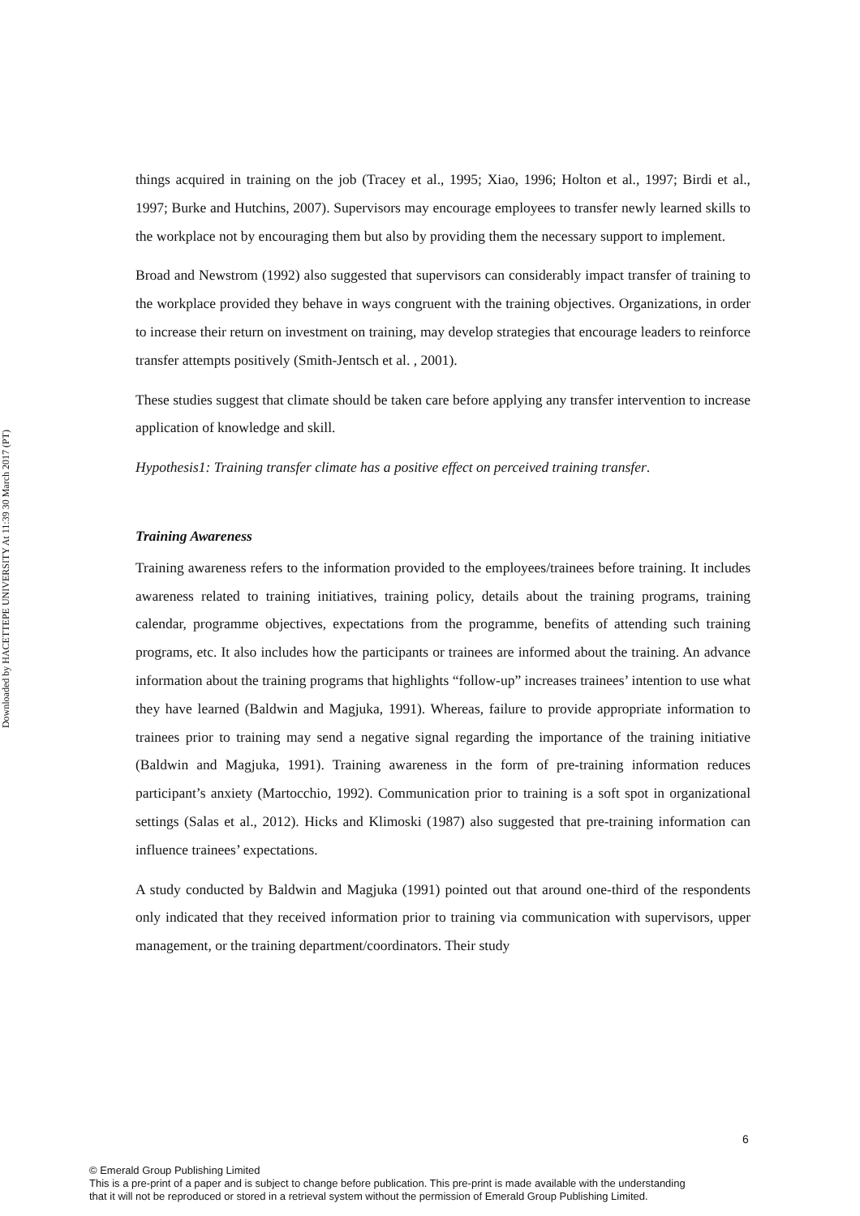Downloaded by HACETTEPE UNIVERSITY At 11:39 30 March 2017 (PT)
things acquired in training on the job (Tracey et al., 1995; Xiao, 1996; Holton et al., 1997; Birdi et al., 1997; Burke and Hutchins, 2007). Supervisors may encourage employees to transfer newly learned skills to the workplace not by encouraging them but also by providing them the necessary support to implement.
Broad and Newstrom (1992) also suggested that supervisors can considerably impact transfer of training to the workplace provided they behave in ways congruent with the training objectives. Organizations, in order to increase their return on investment on training, may develop strategies that encourage leaders to reinforce transfer attempts positively (Smith-Jentsch et al. , 2001).
These studies suggest that climate should be taken care before applying any transfer intervention to increase application of knowledge and skill.
Hypothesis1: Training transfer climate has a positive effect on perceived training transfer.
Training Awareness
Training awareness refers to the information provided to the employees/trainees before training. It includes awareness related to training initiatives, training policy, details about the training programs, training calendar, programme objectives, expectations from the programme, benefits of attending such training programs, etc. It also includes how the participants or trainees are informed about the training. An advance information about the training programs that highlights “follow-up” increases trainees’ intention to use what they have learned (Baldwin and Magjuka, 1991). Whereas, failure to provide appropriate information to trainees prior to training may send a negative signal regarding the importance of the training initiative (Baldwin and Magjuka, 1991). Training awareness in the form of pre-training information reduces participant’s anxiety (Martocchio, 1992). Communication prior to training is a soft spot in organizational settings (Salas et al., 2012). Hicks and Klimoski (1987) also suggested that pre-training information can influence trainees’ expectations.
A study conducted by Baldwin and Magjuka (1991) pointed out that around one-third of the respondents only indicated that they received information prior to training via communication with supervisors, upper management, or the training department/coordinators. Their study
6
© Emerald Group Publishing Limited
This is a pre-print of a paper and is subject to change before publication. This pre-print is made available with the understanding
that it will not be reproduced or stored in a retrieval system without the permission of Emerald Group Publishing Limited.